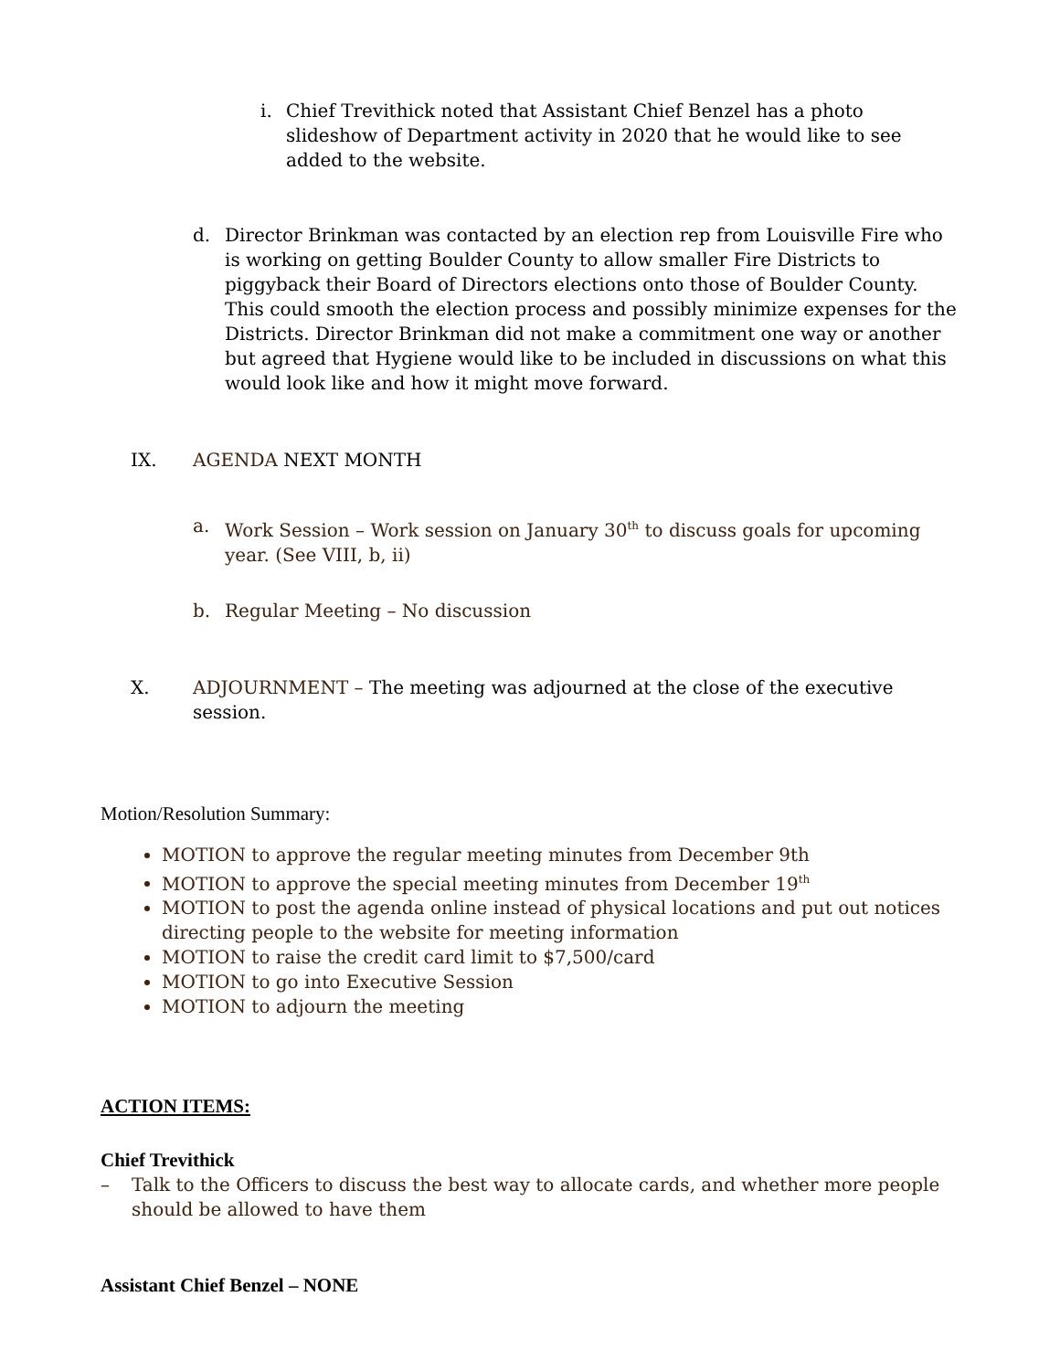i. Chief Trevithick noted that Assistant Chief Benzel has a photo slideshow of Department activity in 2020 that he would like to see added to the website.
d. Director Brinkman was contacted by an election rep from Louisville Fire who is working on getting Boulder County to allow smaller Fire Districts to piggyback their Board of Directors elections onto those of Boulder County. This could smooth the election process and possibly minimize expenses for the Districts. Director Brinkman did not make a commitment one way or another but agreed that Hygiene would like to be included in discussions on what this would look like and how it might move forward.
IX. AGENDA NEXT MONTH
a. Work Session – Work session on January 30<sup>th</sup> to discuss goals for upcoming year. (See VIII, b, ii)
b. Regular Meeting – No discussion
X. ADJOURNMENT – The meeting was adjourned at the close of the executive session.
Motion/Resolution Summary:
MOTION to approve the regular meeting minutes from December 9th
MOTION to approve the special meeting minutes from December 19<sup>th</sup>
MOTION to post the agenda online instead of physical locations and put out notices directing people to the website for meeting information
MOTION to raise the credit card limit to $7,500/card
MOTION to go into Executive Session
MOTION to adjourn the meeting
ACTION ITEMS:
Chief Trevithick
– Talk to the Officers to discuss the best way to allocate cards, and whether more people should be allowed to have them
Assistant Chief Benzel – NONE